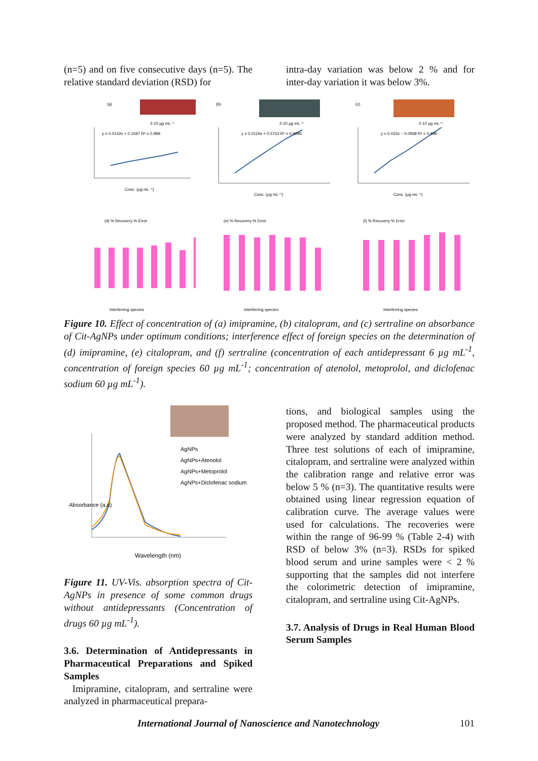(n=5) and on five consecutive days (n=5). The relative standard deviation (RSD) for
intra-day variation was below 2 % and for inter-day variation it was below 3%.
(a)
2-10 μg mL⁻¹
y = 0.0142x + 0.1597 R² = 0.999
Conc. (μg mL⁻¹)
(b)
2-10 μg mL⁻¹
y = 0.0119x + 0.5753 R² = 0.9996
Conc. (μg mL⁻¹)
(c)
2-10 μg mL⁻¹
y = 0.033x − 0.0938 R² = 0.999
Conc. (μg mL⁻¹)
(d) % Recovery % Error
Interferring species
(e) % Recovery % Error
Interferring species
(f) % Recovery % Error
Interferring species
Figure 10. Effect of concentration of (a) imipramine, (b) citalopram, and (c) sertraline on absorbance of Cit-AgNPs under optimum conditions; interference effect of foreign species on the determination of (d) imipramine, (e) citalopram, and (f) sertraline (concentration of each antidepressant 6 µg mL<sup>-1</sup>, concentration of foreign species 60 µg mL<sup>-1</sup>; concentration of atenolol, metoprolol, and diclofenac sodium 60 µg mL<sup>-1</sup>).
AgNPs
AgNPs+Atenolol
AgNPs+Metoprolol
AgNPs+Diclofenac sodium
Absorbance (a.u)
Wavelength (nm)
Figure 11. UV-Vis. absorption spectra of Cit-AgNPs in presence of some common drugs without antidepressants (Concentration of drugs 60 µg mL<sup>-1</sup>).
3.6. Determination of Antidepressants in Pharmaceutical Preparations and Spiked Samples
Imipramine, citalopram, and sertraline were analyzed in pharmaceutical prepara-
tions, and biological samples using the proposed method. The pharmaceutical products were analyzed by standard addition method. Three test solutions of each of imipramine, citalopram, and sertraline were analyzed within the calibration range and relative error was below 5 % (n=3). The quantitative results were obtained using linear regression equation of calibration curve. The average values were used for calculations. The recoveries were within the range of 96-99 % (Table 2-4) with RSD of below 3% (n=3). RSDs for spiked blood serum and urine samples were < 2 % supporting that the samples did not interfere the colorimetric detection of imipramine, citalopram, and sertraline using Cit-AgNPs.
3.7. Analysis of Drugs in Real Human Blood Serum Samples
International Journal of Nanoscience and Nanotechnology 101